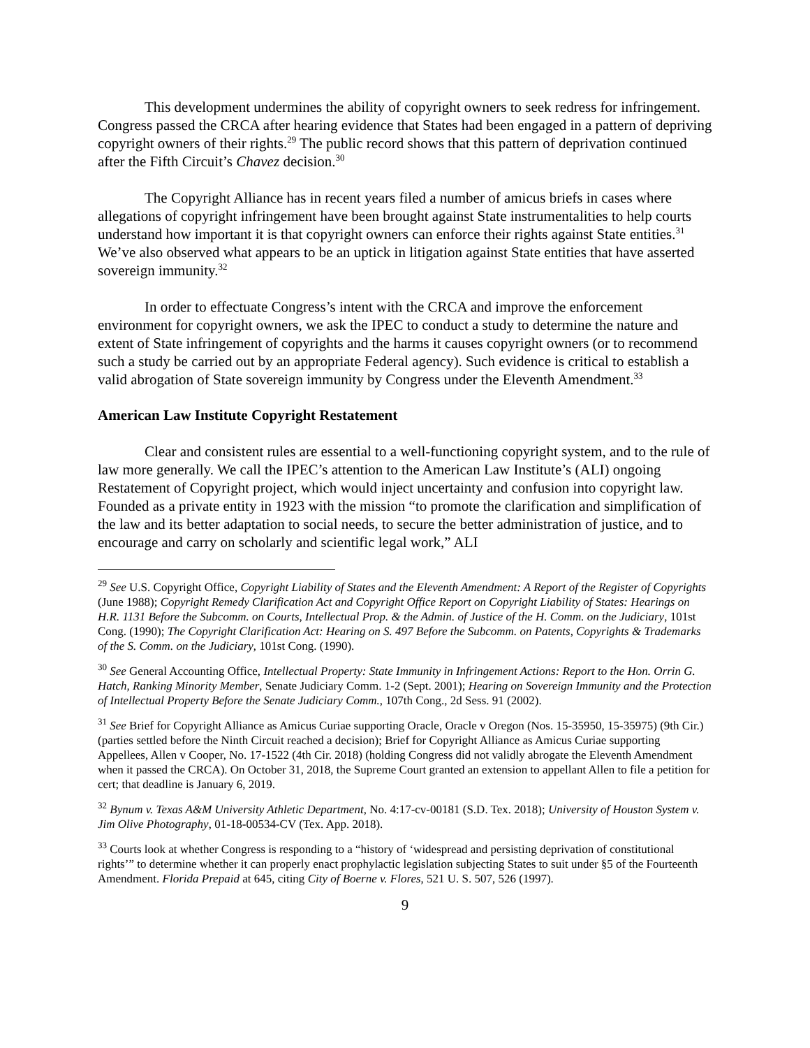This development undermines the ability of copyright owners to seek redress for infringement. Congress passed the CRCA after hearing evidence that States had been engaged in a pattern of depriving copyright owners of their rights.<sup>29</sup> The public record shows that this pattern of deprivation continued after the Fifth Circuit’s Chavez decision.<sup>30</sup>
The Copyright Alliance has in recent years filed a number of amicus briefs in cases where allegations of copyright infringement have been brought against State instrumentalities to help courts understand how important it is that copyright owners can enforce their rights against State entities.<sup>31</sup> We’ve also observed what appears to be an uptick in litigation against State entities that have asserted sovereign immunity.<sup>32</sup>
In order to effectuate Congress’s intent with the CRCA and improve the enforcement environment for copyright owners, we ask the IPEC to conduct a study to determine the nature and extent of State infringement of copyrights and the harms it causes copyright owners (or to recommend such a study be carried out by an appropriate Federal agency). Such evidence is critical to establish a valid abrogation of State sovereign immunity by Congress under the Eleventh Amendment.<sup>33</sup>
American Law Institute Copyright Restatement
Clear and consistent rules are essential to a well-functioning copyright system, and to the rule of law more generally. We call the IPEC’s attention to the American Law Institute’s (ALI) ongoing Restatement of Copyright project, which would inject uncertainty and confusion into copyright law. Founded as a private entity in 1923 with the mission “to promote the clarification and simplification of the law and its better adaptation to social needs, to secure the better administration of justice, and to encourage and carry on scholarly and scientific legal work,” ALI
<sup>29</sup> See U.S. Copyright Office, Copyright Liability of States and the Eleventh Amendment: A Report of the Register of Copyrights (June 1988); Copyright Remedy Clarification Act and Copyright Office Report on Copyright Liability of States: Hearings on H.R. 1131 Before the Subcomm. on Courts, Intellectual Prop. & the Admin. of Justice of the H. Comm. on the Judiciary, 101st Cong. (1990); The Copyright Clarification Act: Hearing on S. 497 Before the Subcomm. on Patents, Copyrights & Trademarks of the S. Comm. on the Judiciary, 101st Cong. (1990).
<sup>30</sup> See General Accounting Office, Intellectual Property: State Immunity in Infringement Actions: Report to the Hon. Orrin G. Hatch, Ranking Minority Member, Senate Judiciary Comm. 1-2 (Sept. 2001); Hearing on Sovereign Immunity and the Protection of Intellectual Property Before the Senate Judiciary Comm., 107th Cong., 2d Sess. 91 (2002).
<sup>31</sup> See Brief for Copyright Alliance as Amicus Curiae supporting Oracle, Oracle v Oregon (Nos. 15-35950, 15-35975) (9th Cir.) (parties settled before the Ninth Circuit reached a decision); Brief for Copyright Alliance as Amicus Curiae supporting Appellees, Allen v Cooper, No. 17-1522 (4th Cir. 2018) (holding Congress did not validly abrogate the Eleventh Amendment when it passed the CRCA). On October 31, 2018, the Supreme Court granted an extension to appellant Allen to file a petition for cert; that deadline is January 6, 2019.
<sup>32</sup> Bynum v. Texas A&M University Athletic Department, No. 4:17-cv-00181 (S.D. Tex. 2018); University of Houston System v. Jim Olive Photography, 01-18-00534-CV (Tex. App. 2018).
<sup>33</sup> Courts look at whether Congress is responding to a “history of ‘widespread and persisting deprivation of constitutional rights’” to determine whether it can properly enact prophylactic legislation subjecting States to suit under §5 of the Fourteenth Amendment. Florida Prepaid at 645, citing City of Boerne v. Flores, 521 U. S. 507, 526 (1997).
9